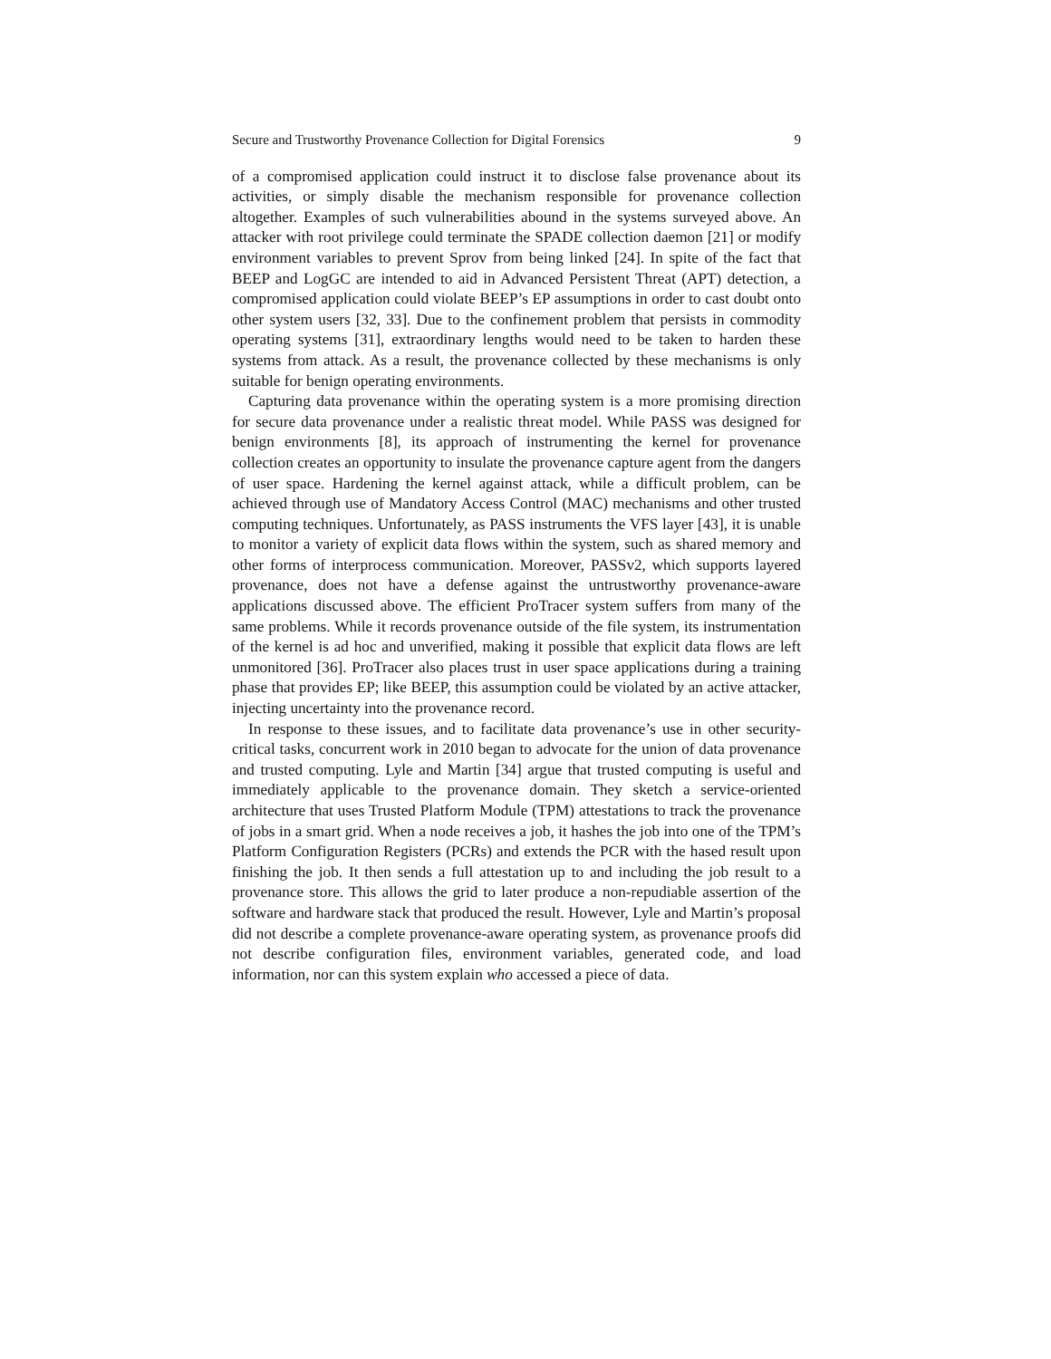Secure and Trustworthy Provenance Collection for Digital Forensics 9
of a compromised application could instruct it to disclose false provenance about its activities, or simply disable the mechanism responsible for provenance collection altogether. Examples of such vulnerabilities abound in the systems surveyed above. An attacker with root privilege could terminate the SPADE collection daemon [21] or modify environment variables to prevent Sprov from being linked [24]. In spite of the fact that BEEP and LogGC are intended to aid in Advanced Persistent Threat (APT) detection, a compromised application could violate BEEP’s EP assumptions in order to cast doubt onto other system users [32, 33]. Due to the confinement problem that persists in commodity operating systems [31], extraordinary lengths would need to be taken to harden these systems from attack. As a result, the provenance collected by these mechanisms is only suitable for benign operating environments.
Capturing data provenance within the operating system is a more promising direction for secure data provenance under a realistic threat model. While PASS was designed for benign environments [8], its approach of instrumenting the kernel for provenance collection creates an opportunity to insulate the provenance capture agent from the dangers of user space. Hardening the kernel against attack, while a difficult problem, can be achieved through use of Mandatory Access Control (MAC) mechanisms and other trusted computing techniques. Unfortunately, as PASS instruments the VFS layer [43], it is unable to monitor a variety of explicit data flows within the system, such as shared memory and other forms of interprocess communication. Moreover, PASSv2, which supports layered provenance, does not have a defense against the untrustworthy provenance-aware applications discussed above. The efficient ProTracer system suffers from many of the same problems. While it records provenance outside of the file system, its instrumentation of the kernel is ad hoc and unverified, making it possible that explicit data flows are left unmonitored [36]. ProTracer also places trust in user space applications during a training phase that provides EP; like BEEP, this assumption could be violated by an active attacker, injecting uncertainty into the provenance record.
In response to these issues, and to facilitate data provenance’s use in other security-critical tasks, concurrent work in 2010 began to advocate for the union of data provenance and trusted computing. Lyle and Martin [34] argue that trusted computing is useful and immediately applicable to the provenance domain. They sketch a service-oriented architecture that uses Trusted Platform Module (TPM) attestations to track the provenance of jobs in a smart grid. When a node receives a job, it hashes the job into one of the TPM’s Platform Configuration Registers (PCRs) and extends the PCR with the hased result upon finishing the job. It then sends a full attestation up to and including the job result to a provenance store. This allows the grid to later produce a non-repudiable assertion of the software and hardware stack that produced the result. However, Lyle and Martin’s proposal did not describe a complete provenance-aware operating system, as provenance proofs did not describe configuration files, environment variables, generated code, and load information, nor can this system explain who accessed a piece of data.